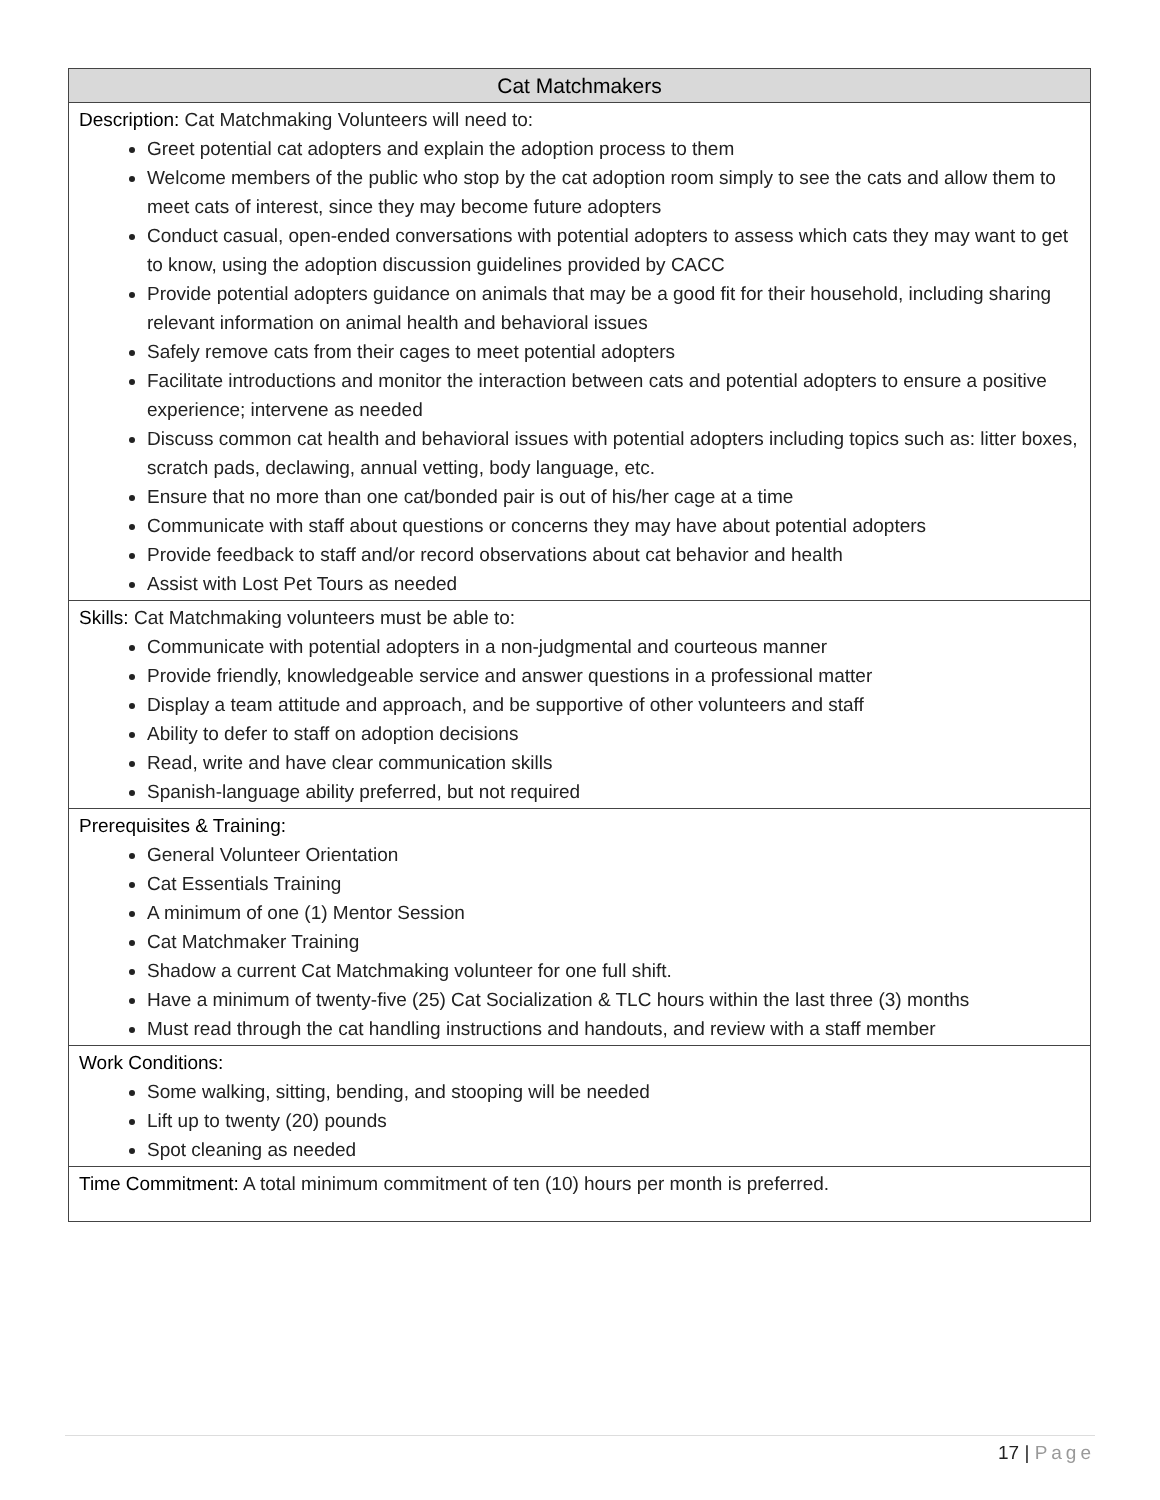| Cat Matchmakers |
| --- |
| Description: Cat Matchmaking Volunteers will need to: Greet potential cat adopters and explain the adoption process to them Welcome members of the public who stop by the cat adoption room simply to see the cats and allow them to meet cats of interest, since they may become future adopters Conduct casual, open-ended conversations with potential adopters to assess which cats they may want to get to know, using the adoption discussion guidelines provided by CACC Provide potential adopters guidance on animals that may be a good fit for their household, including sharing relevant information on animal health and behavioral issues Safely remove cats from their cages to meet potential adopters Facilitate introductions and monitor the interaction between cats and potential adopters to ensure a positive experience; intervene as needed Discuss common cat health and behavioral issues with potential adopters including topics such as: litter boxes, scratch pads, declawing, annual vetting, body language, etc. Ensure that no more than one cat/bonded pair is out of his/her cage at a time Communicate with staff about questions or concerns they may have about potential adopters Provide feedback to staff and/or record observations about cat behavior and health Assist with Lost Pet Tours as needed |
| Skills: Cat Matchmaking volunteers must be able to: Communicate with potential adopters in a non-judgmental and courteous manner Provide friendly, knowledgeable service and answer questions in a professional matter Display a team attitude and approach, and be supportive of other volunteers and staff Ability to defer to staff on adoption decisions Read, write and have clear communication skills Spanish-language ability preferred, but not required |
| Prerequisites & Training: General Volunteer Orientation Cat Essentials Training A minimum of one (1) Mentor Session Cat Matchmaker Training Shadow a current Cat Matchmaking volunteer for one full shift. Have a minimum of twenty-five (25) Cat Socialization & TLC hours within the last three (3) months Must read through the cat handling instructions and handouts, and review with a staff member |
| Work Conditions: Some walking, sitting, bending, and stooping will be needed Lift up to twenty (20) pounds Spot cleaning as needed |
| Time Commitment: A total minimum commitment of ten (10) hours per month is preferred. |
17 | Page